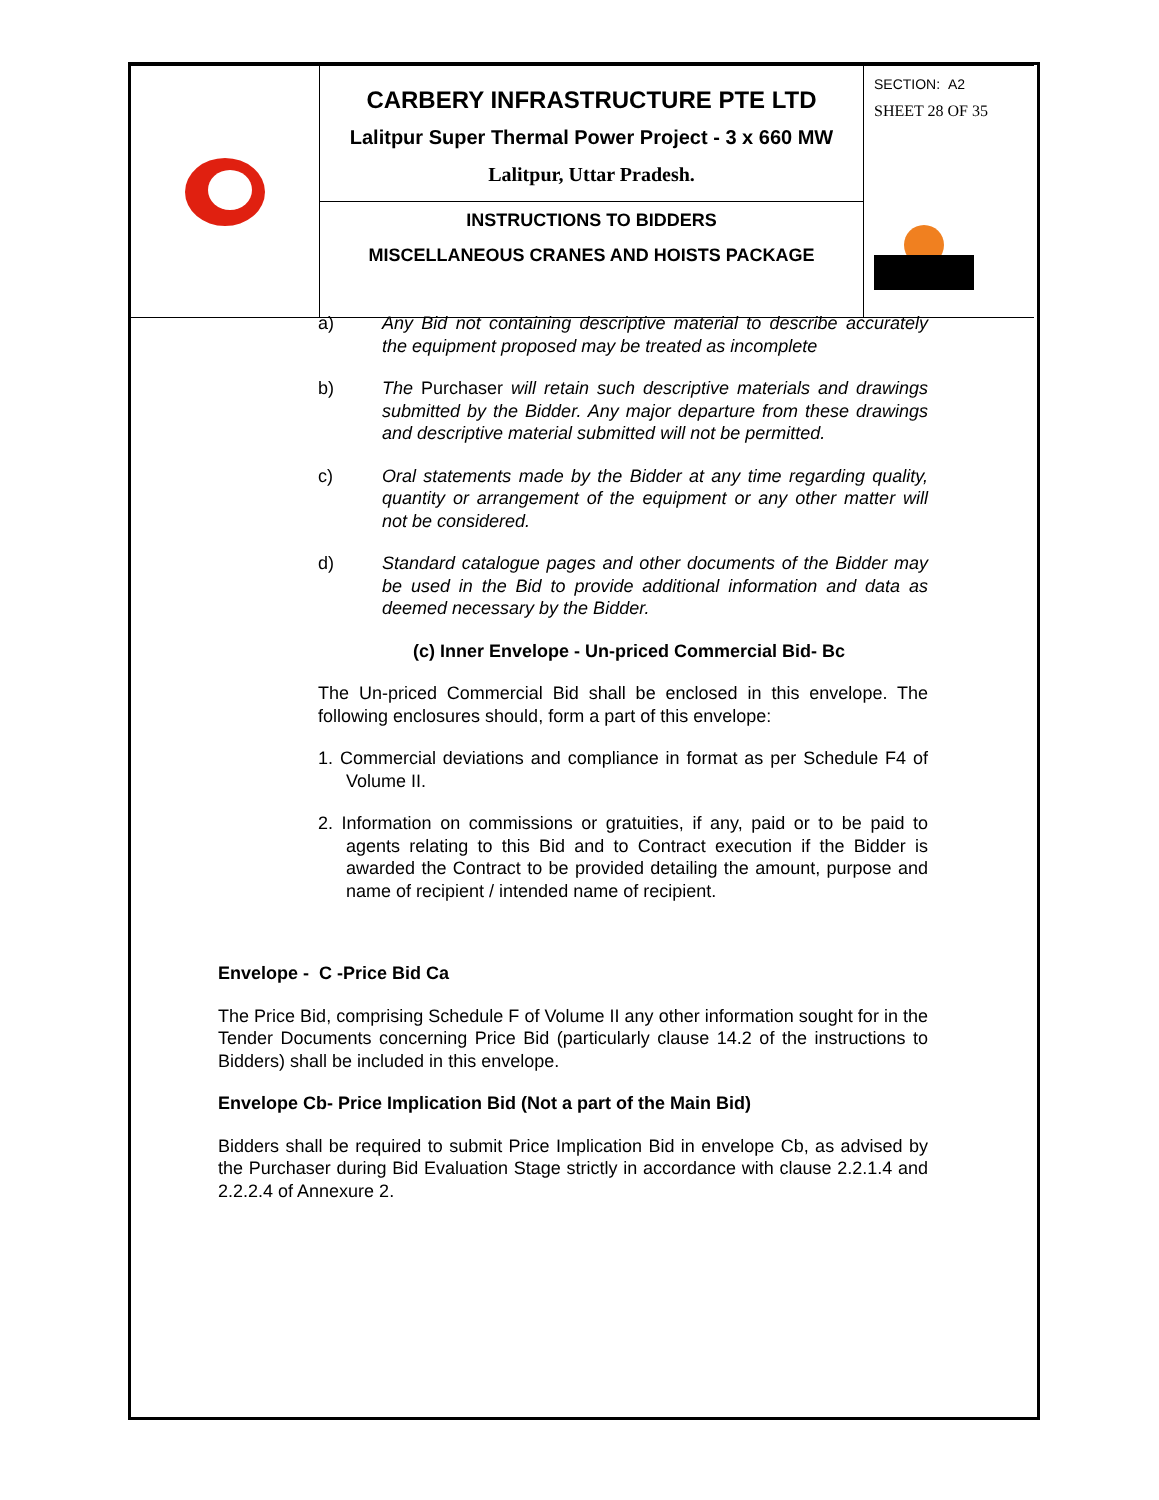| | CARBERY INFRASTRUCTURE PTE LTD Lalitpur Super Thermal Power Project - 3 x 660 MW Lalitpur, Uttar Pradesh. | SECTION: A2 SHEET 28 OF 35 |
| | INSTRUCTIONS TO BIDDERS MISCELLANEOUS CRANES AND HOISTS PACKAGE | |
a) Any Bid not containing descriptive material to describe accurately the equipment proposed may be treated as incomplete
b) The Purchaser will retain such descriptive materials and drawings submitted by the Bidder. Any major departure from these drawings and descriptive material submitted will not be permitted.
c) Oral statements made by the Bidder at any time regarding quality, quantity or arrangement of the equipment or any other matter will not be considered.
d) Standard catalogue pages and other documents of the Bidder may be used in the Bid to provide additional information and data as deemed necessary by the Bidder.
(c) Inner Envelope - Un-priced Commercial Bid- Bc
The Un-priced Commercial Bid shall be enclosed in this envelope. The following enclosures should, form a part of this envelope:
1. Commercial deviations and compliance in format as per Schedule F4 of Volume II.
2. Information on commissions or gratuities, if any, paid or to be paid to agents relating to this Bid and to Contract execution if the Bidder is awarded the Contract to be provided detailing the amount, purpose and name of recipient / intended name of recipient.
Envelope - C -Price Bid Ca
The Price Bid, comprising Schedule F of Volume II any other information sought for in the Tender Documents concerning Price Bid (particularly clause 14.2 of the instructions to Bidders) shall be included in this envelope.
Envelope Cb- Price Implication Bid (Not a part of the Main Bid)
Bidders shall be required to submit Price Implication Bid in envelope Cb, as advised by the Purchaser during Bid Evaluation Stage strictly in accordance with clause 2.2.1.4 and 2.2.2.4 of Annexure 2.